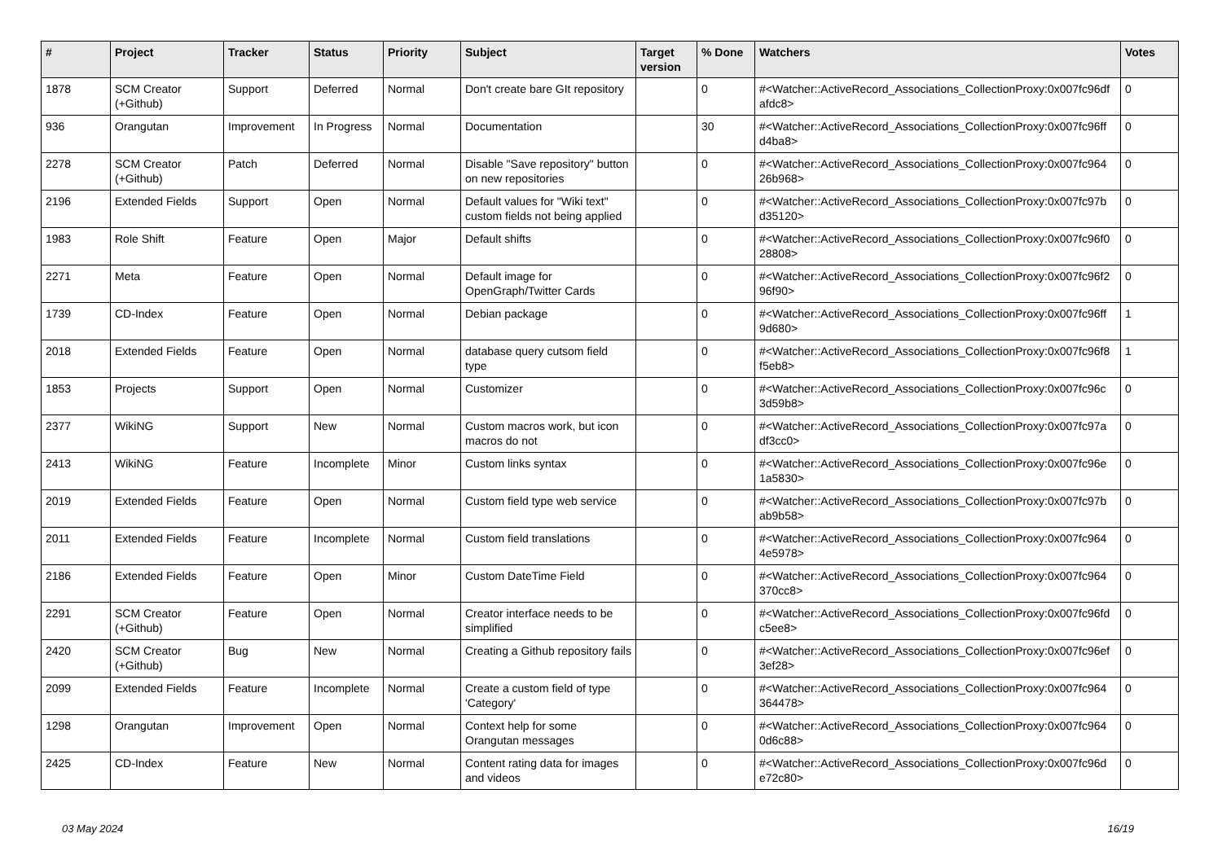| # | Project | Tracker | Status | Priority | Subject | Target version | % Done | Watchers | Votes |
| --- | --- | --- | --- | --- | --- | --- | --- | --- | --- |
| 1878 | SCM Creator (+Github) | Support | Deferred | Normal | Don't create bare GIt repository | | 0 | #<Watcher::ActiveRecord_Associations_CollectionProxy:0x007fc96df afdc8> | 0 |
| 936 | Orangutan | Improvement | In Progress | Normal | Documentation | | 30 | #<Watcher::ActiveRecord_Associations_CollectionProxy:0x007fc96ff d4ba8> | 0 |
| 2278 | SCM Creator (+Github) | Patch | Deferred | Normal | Disable "Save repository" button on new repositories | | 0 | #<Watcher::ActiveRecord_Associations_CollectionProxy:0x007fc964 26b968> | 0 |
| 2196 | Extended Fields | Support | Open | Normal | Default values for "Wiki text" custom fields not being applied | | 0 | #<Watcher::ActiveRecord_Associations_CollectionProxy:0x007fc97b d35120> | 0 |
| 1983 | Role Shift | Feature | Open | Major | Default shifts | | 0 | #<Watcher::ActiveRecord_Associations_CollectionProxy:0x007fc96f0 28808> | 0 |
| 2271 | Meta | Feature | Open | Normal | Default image for OpenGraph/Twitter Cards | | 0 | #<Watcher::ActiveRecord_Associations_CollectionProxy:0x007fc96f2 96f90> | 0 |
| 1739 | CD-Index | Feature | Open | Normal | Debian package | | 0 | #<Watcher::ActiveRecord_Associations_CollectionProxy:0x007fc96ff 9d680> | 1 |
| 2018 | Extended Fields | Feature | Open | Normal | database query cutsom field type | | 0 | #<Watcher::ActiveRecord_Associations_CollectionProxy:0x007fc96f8 f5eb8> | 1 |
| 1853 | Projects | Support | Open | Normal | Customizer | | 0 | #<Watcher::ActiveRecord_Associations_CollectionProxy:0x007fc96c 3d59b8> | 0 |
| 2377 | WikiNG | Support | New | Normal | Custom macros work, but icon macros do not | | 0 | #<Watcher::ActiveRecord_Associations_CollectionProxy:0x007fc97a df3cc0> | 0 |
| 2413 | WikiNG | Feature | Incomplete | Minor | Custom links syntax | | 0 | #<Watcher::ActiveRecord_Associations_CollectionProxy:0x007fc96e 1a5830> | 0 |
| 2019 | Extended Fields | Feature | Open | Normal | Custom field type web service | | 0 | #<Watcher::ActiveRecord_Associations_CollectionProxy:0x007fc97b ab9b58> | 0 |
| 2011 | Extended Fields | Feature | Incomplete | Normal | Custom field translations | | 0 | #<Watcher::ActiveRecord_Associations_CollectionProxy:0x007fc964 4e5978> | 0 |
| 2186 | Extended Fields | Feature | Open | Minor | Custom DateTime Field | | 0 | #<Watcher::ActiveRecord_Associations_CollectionProxy:0x007fc964 370cc8> | 0 |
| 2291 | SCM Creator (+Github) | Feature | Open | Normal | Creator interface needs to be simplified | | 0 | #<Watcher::ActiveRecord_Associations_CollectionProxy:0x007fc96fd c5ee8> | 0 |
| 2420 | SCM Creator (+Github) | Bug | New | Normal | Creating a Github repository fails | | 0 | #<Watcher::ActiveRecord_Associations_CollectionProxy:0x007fc96ef 3ef28> | 0 |
| 2099 | Extended Fields | Feature | Incomplete | Normal | Create a custom field of type 'Category' | | 0 | #<Watcher::ActiveRecord_Associations_CollectionProxy:0x007fc964 364478> | 0 |
| 1298 | Orangutan | Improvement | Open | Normal | Context help for some Orangutan messages | | 0 | #<Watcher::ActiveRecord_Associations_CollectionProxy:0x007fc964 0d6c88> | 0 |
| 2425 | CD-Index | Feature | New | Normal | Content rating data for images and videos | | 0 | #<Watcher::ActiveRecord_Associations_CollectionProxy:0x007fc96d e72c80> | 0 |
03 May 2024 16/19